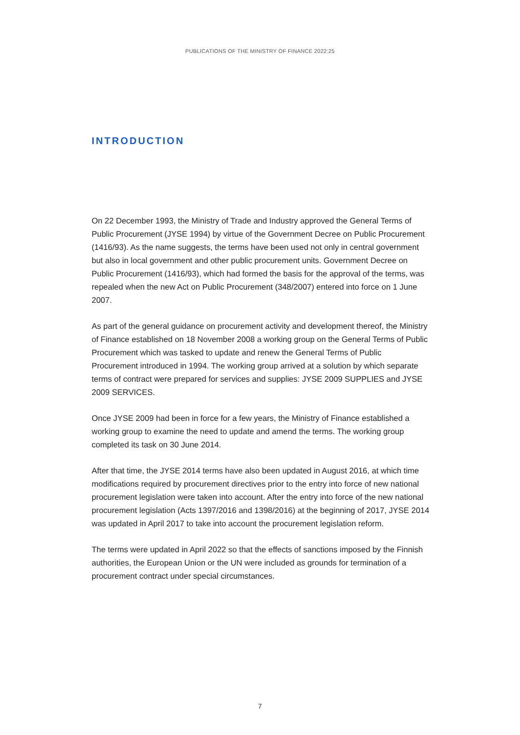PUBLICATIONS OF THE MINISTRY OF FINANCE 2022:25
INTRODUCTION
On 22 December 1993, the Ministry of Trade and Industry approved the General Terms of Public Procurement (JYSE 1994) by virtue of the Government Decree on Public Procurement (1416/93). As the name suggests, the terms have been used not only in central government but also in local government and other public procurement units. Government Decree on Public Procurement (1416/93), which had formed the basis for the approval of the terms, was repealed when the new Act on Public Procurement (348/2007) entered into force on 1 June 2007.
As part of the general guidance on procurement activity and development thereof, the Ministry of Finance established on 18 November 2008 a working group on the General Terms of Public Procurement which was tasked to update and renew the General Terms of Public Procurement introduced in 1994. The working group arrived at a solution by which separate terms of contract were prepared for services and supplies: JYSE 2009 SUPPLIES and JYSE 2009 SERVICES.
Once JYSE 2009 had been in force for a few years, the Ministry of Finance established a working group to examine the need to update and amend the terms. The working group completed its task on 30 June 2014.
After that time, the JYSE 2014 terms have also been updated in August 2016, at which time modifications required by procurement directives prior to the entry into force of new national procurement legislation were taken into account. After the entry into force of the new national procurement legislation (Acts 1397/2016 and 1398/2016) at the beginning of 2017, JYSE 2014 was updated in April 2017 to take into account the procurement legislation reform.
The terms were updated in April 2022 so that the effects of sanctions imposed by the Finnish authorities, the European Union or the UN were included as grounds for termination of a procurement contract under special circumstances.
7